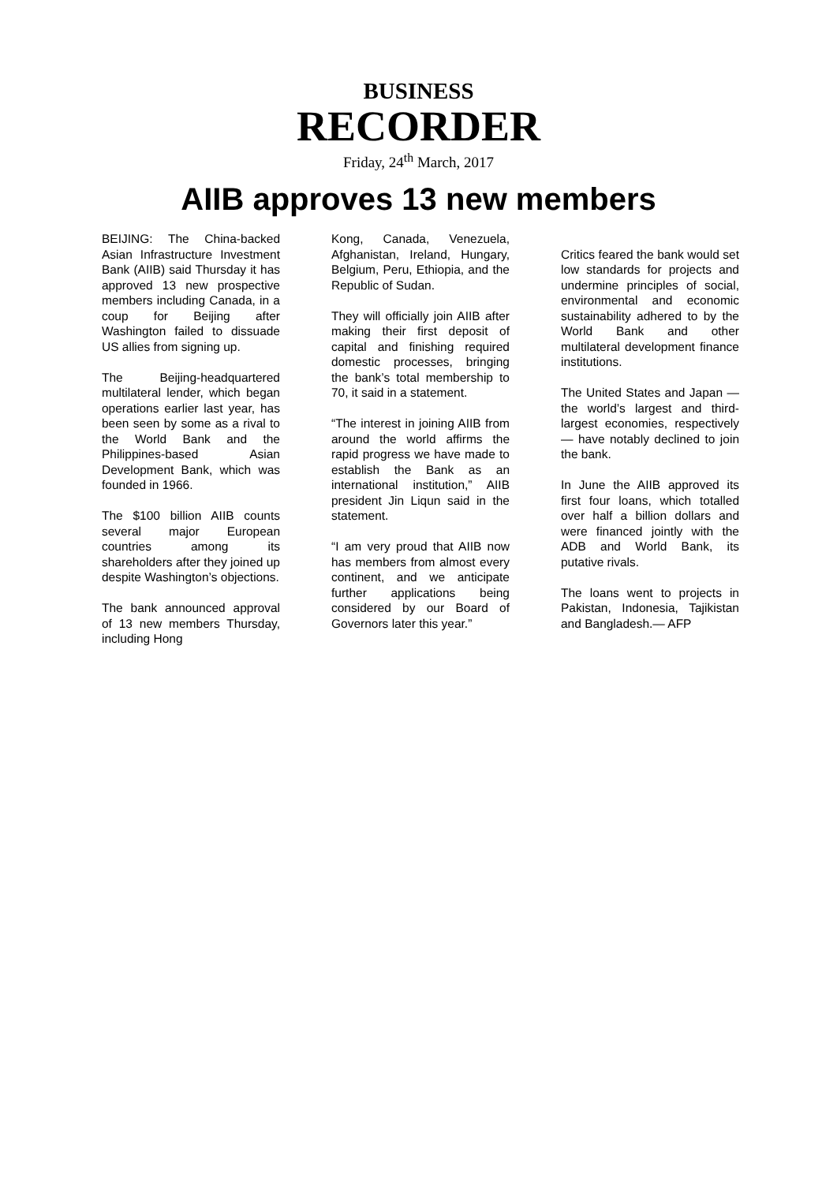BUSINESS
RECORDER
Friday, 24<sup>th</sup> March, 2017
AIIB approves 13 new members
BEIJING: The China-backed Asian Infrastructure Investment Bank (AIIB) said Thursday it has approved 13 new prospective members including Canada, in a coup for Beijing after Washington failed to dissuade US allies from signing up.
The Beijing-headquartered multilateral lender, which began operations earlier last year, has been seen by some as a rival to the World Bank and the Philippines-based Asian Development Bank, which was founded in 1966.
The $100 billion AIIB counts several major European countries among its shareholders after they joined up despite Washington’s objections.
The bank announced approval of 13 new members Thursday, including Hong
Kong, Canada, Venezuela, Afghanistan, Ireland, Hungary, Belgium, Peru, Ethiopia, and the Republic of Sudan.
They will officially join AIIB after making their first deposit of capital and finishing required domestic processes, bringing the bank’s total membership to 70, it said in a statement.
“The interest in joining AIIB from around the world affirms the rapid progress we have made to establish the Bank as an international institution,” AIIB president Jin Liqun said in the statement.
“I am very proud that AIIB now has members from almost every continent, and we anticipate further applications being considered by our Board of Governors later this year.”
Critics feared the bank would set low standards for projects and undermine principles of social, environmental and economic sustainability adhered to by the World Bank and other multilateral development finance institutions.
The United States and Japan — the world’s largest and third-largest economies, respectively — have notably declined to join the bank.
In June the AIIB approved its first four loans, which totalled over half a billion dollars and were financed jointly with the ADB and World Bank, its putative rivals.
The loans went to projects in Pakistan, Indonesia, Tajikistan and Bangladesh.— AFP